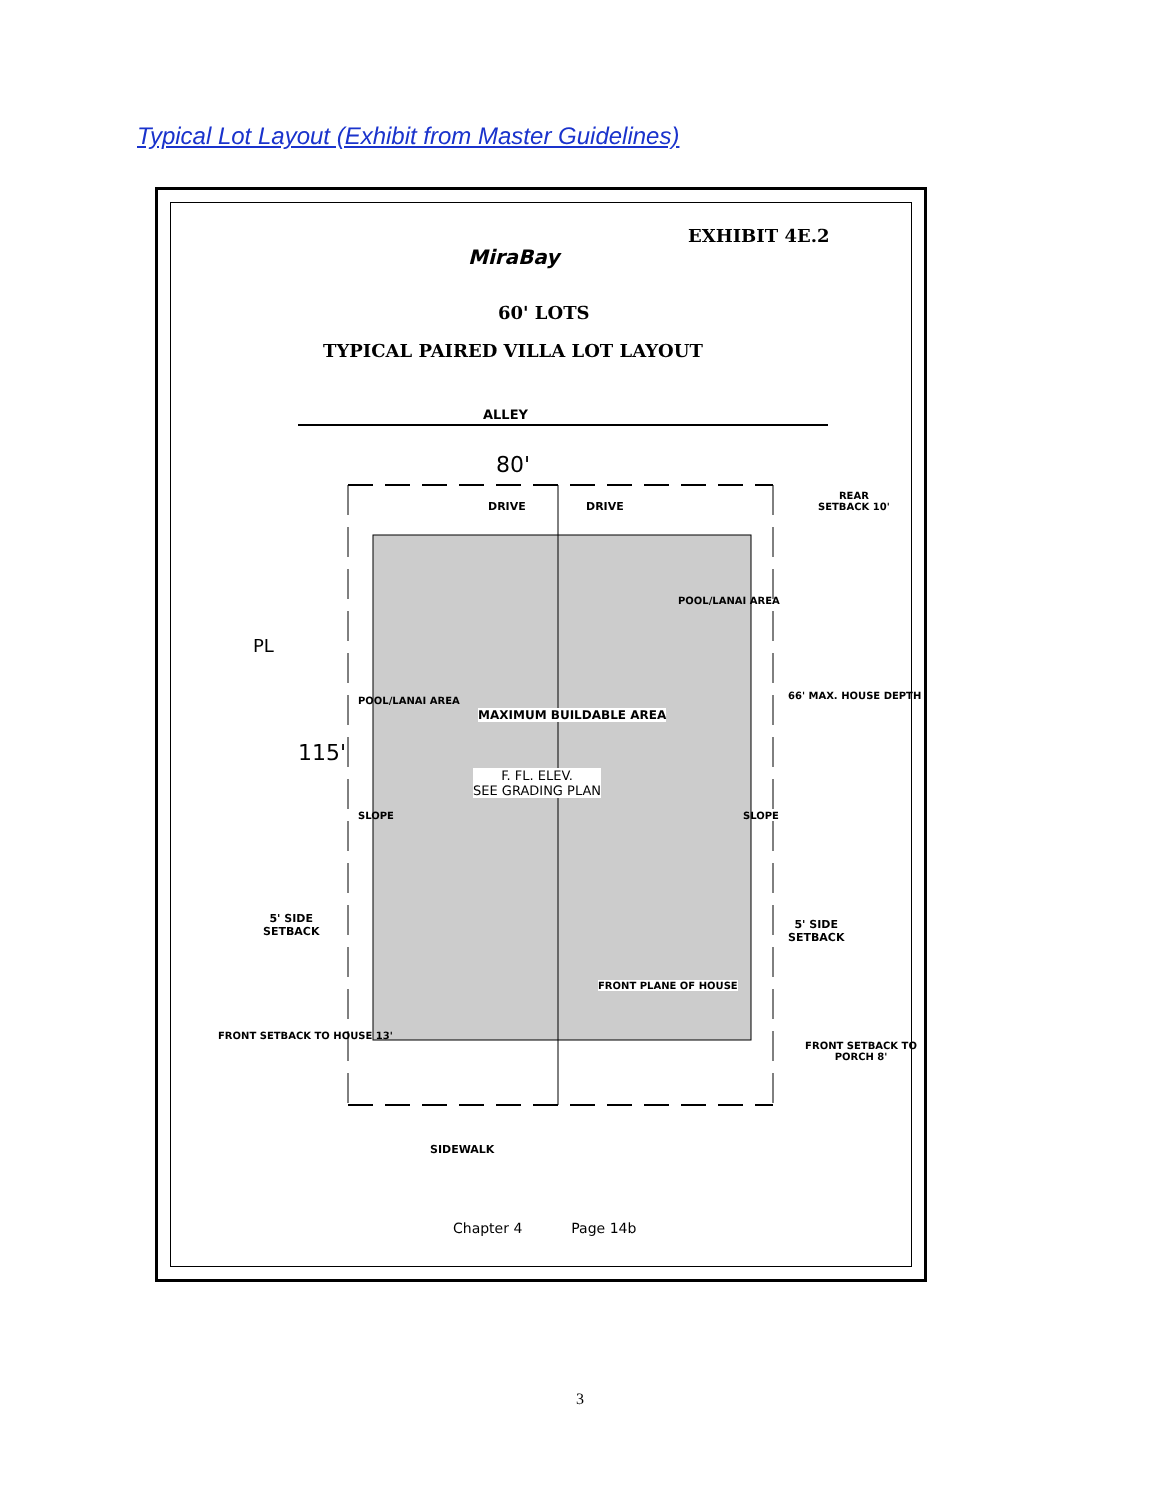Typical Lot Layout (Exhibit from Master Guidelines)
EXHIBIT 4E.2
MiraBay
60' LOTS
TYPICAL PAIRED VILLA LOT LAYOUT
ALLEY
80'
DRIVE DRIVE
MAXIMUM BUILDABLE AREA
F. FL. ELEV.
SEE GRADING PLAN
115'
5' SIDE
SETBACK
5' SIDE
SETBACK
REAR
SETBACK 10'
66' MAX. HOUSE DEPTH
FRONT PLANE OF HOUSE
FRONT SETBACK TO HOUSE 13'
FRONT SETBACK TO PORCH 8'
POOL/LANAI AREA
POOL/LANAI AREA
SLOPE SLOPE
PL
SIDEWALK
Chapter 4 Page 14b
3